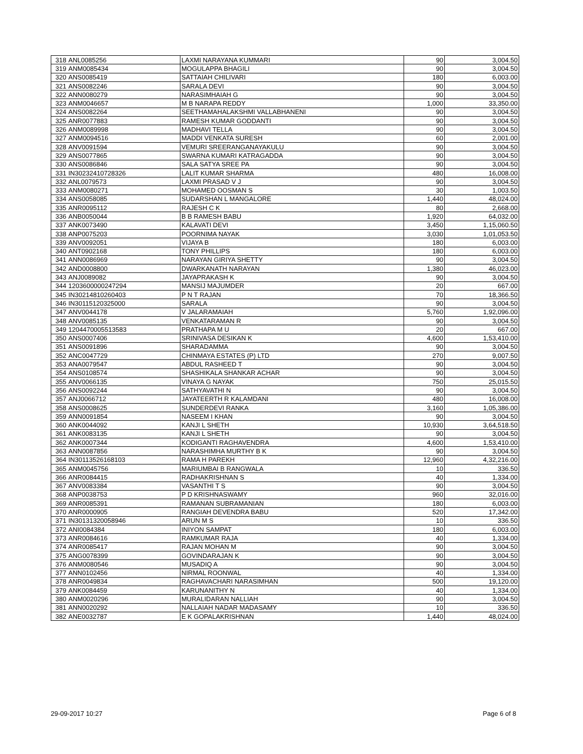| 318 | ANL0085256 | LAXMI NARAYANA KUMMARI | 90 | 3,004.50 |
| 319 | ANM0085434 | MOGULAPPA BHAGILI | 90 | 3,004.50 |
| 320 | ANS0085419 | SATTAIAH CHILIVARI | 180 | 6,003.00 |
| 321 | ANS0082246 | SARALA DEVI | 90 | 3,004.50 |
| 322 | ANN0080279 | NARASIMHAIAH G | 90 | 3,004.50 |
| 323 | ANM0046657 | M B NARAPA REDDY | 1,000 | 33,350.00 |
| 324 | ANS0082264 | SEETHAMAHALAKSHMI VALLABHANENI | 90 | 3,004.50 |
| 325 | ANR0077883 | RAMESH KUMAR GODDANTI | 90 | 3,004.50 |
| 326 | ANM0089998 | MADHAVI TELLA | 90 | 3,004.50 |
| 327 | ANM0094516 | MADDI VENKATA SURESH | 60 | 2,001.00 |
| 328 | ANV0091594 | VEMURI SREERANGANAYAKULU | 90 | 3,004.50 |
| 329 | ANS0077865 | SWARNA KUMARI KATRAGADDA | 90 | 3,004.50 |
| 330 | ANS0086846 | SALA SATYA SREE PA | 90 | 3,004.50 |
| 331 | IN30232410728326 | LALIT KUMAR SHARMA | 480 | 16,008.00 |
| 332 | ANL0079573 | LAXMI PRASAD V J | 90 | 3,004.50 |
| 333 | ANM0080271 | MOHAMED OOSMAN S | 30 | 1,003.50 |
| 334 | ANS0058085 | SUDARSHAN L MANGALORE | 1,440 | 48,024.00 |
| 335 | ANR0095112 | RAJESH C K | 80 | 2,668.00 |
| 336 | ANB0050044 | B B RAMESH BABU | 1,920 | 64,032.00 |
| 337 | ANK0073490 | KALAVATI DEVI | 3,450 | 1,15,060.50 |
| 338 | ANP0075203 | POORNIMA NAYAK | 3,030 | 1,01,053.50 |
| 339 | ANV0092051 | VIJAYA B | 180 | 6,003.00 |
| 340 | ANT0902168 | TONY PHILLIPS | 180 | 6,003.00 |
| 341 | ANN0086969 | NARAYAN GIRIYA SHETTY | 90 | 3,004.50 |
| 342 | AND0008800 | DWARKANATH NARAYAN | 1,380 | 46,023.00 |
| 343 | ANJ0089082 | JAYAPRAKASH K | 90 | 3,004.50 |
| 344 | 1203600000247294 | MANSIJ MAJUMDER | 20 | 667.00 |
| 345 | IN30214810260403 | P N T RAJAN | 70 | 18,366.50 |
| 346 | IN30115120325000 | SARALA | 90 | 3,004.50 |
| 347 | ANV0044178 | V JALARAMAIAH | 5,760 | 1,92,096.00 |
| 348 | ANV0085135 | VENKATARAMAN R | 90 | 3,004.50 |
| 349 | 1204470005513583 | PRATHAPA M U | 20 | 667.00 |
| 350 | ANS0007406 | SRINIVASA DESIKAN K | 4,600 | 1,53,410.00 |
| 351 | ANS0091896 | SHARADAMMA | 90 | 3,004.50 |
| 352 | ANC0047729 | CHINMAYA ESTATES (P) LTD | 270 | 9,007.50 |
| 353 | ANA0079547 | ABDUL RASHEED T | 90 | 3,004.50 |
| 354 | ANS0108574 | SHASHIKALA SHANKAR ACHAR | 90 | 3,004.50 |
| 355 | ANV0066135 | VINAYA G NAYAK | 750 | 25,015.50 |
| 356 | ANS0092244 | SATHYAVATHI N | 90 | 3,004.50 |
| 357 | ANJ0066712 | JAYATEERTH R KALAMDANI | 480 | 16,008.00 |
| 358 | ANS0008625 | SUNDERDEVI RANKA | 3,160 | 1,05,386.00 |
| 359 | ANN0091854 | NASEEM I KHAN | 90 | 3,004.50 |
| 360 | ANK0044092 | KANJI L SHETH | 10,930 | 3,64,518.50 |
| 361 | ANK0083135 | KANJI L SHETH | 90 | 3,004.50 |
| 362 | ANK0007344 | KODIGANTI RAGHAVENDRA | 4,600 | 1,53,410.00 |
| 363 | ANN0087856 | NARASHIMHA MURTHY B K | 90 | 3,004.50 |
| 364 | IN30113526168103 | RAMA H PAREKH | 12,960 | 4,32,216.00 |
| 365 | ANM0045756 | MARIUMBAI B RANGWALA | 10 | 336.50 |
| 366 | ANR0084415 | RADHAKRISHNAN S | 40 | 1,334.00 |
| 367 | ANV0083384 | VASANTHI T S | 90 | 3,004.50 |
| 368 | ANP0038753 | P D KRISHNASWAMY | 960 | 32,016.00 |
| 369 | ANR0085391 | RAMANAN SUBRAMANIAN | 180 | 6,003.00 |
| 370 | ANR0000905 | RANGIAH DEVENDRA BABU | 520 | 17,342.00 |
| 371 | IN30131320058946 | ARUN M S | 10 | 336.50 |
| 372 | ANI0084384 | INIYON SAMPAT | 180 | 6,003.00 |
| 373 | ANR0084616 | RAMKUMAR RAJA | 40 | 1,334.00 |
| 374 | ANR0085417 | RAJAN MOHAN M | 90 | 3,004.50 |
| 375 | ANG0078399 | GOVINDARAJAN K | 90 | 3,004.50 |
| 376 | ANM0080546 | MUSADIQ A | 90 | 3,004.50 |
| 377 | ANN0102456 | NIRMAL ROONWAL | 40 | 1,334.00 |
| 378 | ANR0049834 | RAGHAVACHARI NARASIMHAN | 500 | 19,120.00 |
| 379 | ANK0084459 | KARUNANITHY N | 40 | 1,334.00 |
| 380 | ANM0020296 | MURALIDARAN NALLIAH | 90 | 3,004.50 |
| 381 | ANN0020292 | NALLAIAH NADAR MADASAMY | 10 | 336.50 |
| 382 | ANE0032787 | E K GOPALAKRISHNAN | 1,440 | 48,024.00 |
29-09-2017 10:27 Page 6 of 8